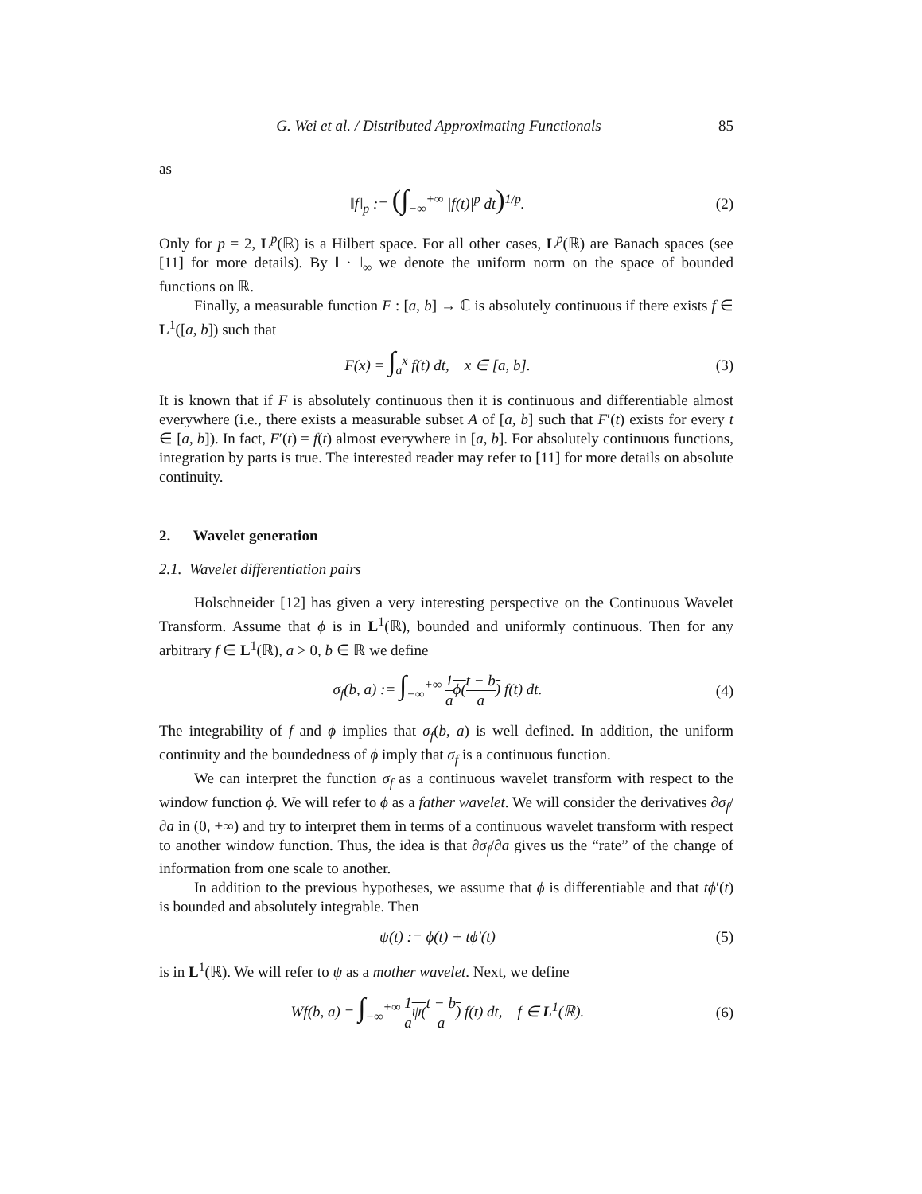G. Wei et al. / Distributed Approximating Functionals 85
as
‖f‖<sub>p</sub> := (∫<sub>−∞</sub><sup>+∞</sup> |f(t)|<sup>p</sup> dt)<sup>1/p</sup>. (2)
Only for p = 2, L<sup>p</sup>(ℝ) is a Hilbert space. For all other cases, L<sup>p</sup>(ℝ) are Banach spaces (see [11] for more details). By ‖ · ‖<sub>∞</sub> we denote the uniform norm on the space of bounded functions on ℝ.
Finally, a measurable function F : [a, b] → ℂ is absolutely continuous if there exists f ∈ L<sup>1</sup>([a, b]) such that
F(x) = ∫<sub>a</sub><sup>x</sup> f(t) dt, x ∈ [a, b].
(3)
It is known that if F is absolutely continuous then it is continuous and differentiable almost everywhere (i.e., there exists a measurable subset A of [a, b] such that F′(t) exists for every t ∈ [a, b]). In fact, F′(t) = f(t) almost everywhere in [a, b]. For absolutely continuous functions, integration by parts is true. The interested reader may refer to [11] for more details on absolute continuity.
2. Wavelet generation
2.1. Wavelet differentiation pairs
Holschneider [12] has given a very interesting perspective on the Continuous Wavelet Transform. Assume that ϕ is in L<sup>1</sup>(ℝ), bounded and uniformly continuous. Then for any arbitrary f ∈ L<sup>1</sup>(ℝ), a > 0, b ∈ ℝ we define
σ<sub>f</sub>(b, a) := ∫<sub>−∞</sub><sup>+∞</sup> 1 a ϕ(t − b a) f(t) dt.
(4)
The integrability of f and ϕ implies that σ<sub>f</sub>(b, a) is well defined. In addition, the uniform continuity and the boundedness of ϕ imply that σ<sub>f</sub> is a continuous function.
We can interpret the function σ<sub>f</sub> as a continuous wavelet transform with respect to the window function ϕ. We will refer to ϕ as a father wavelet. We will consider the derivatives ∂σ<sub>f</sub>/∂a in (0, +∞) and try to interpret them in terms of a continuous wavelet transform with respect to another window function. Thus, the idea is that ∂σ<sub>f</sub>/∂a gives us the “rate” of the change of information from one scale to another.
In addition to the previous hypotheses, we assume that ϕ is differentiable and that tϕ′(t) is bounded and absolutely integrable. Then
ψ(t) := ϕ(t) + tϕ′(t) (5)
is in L<sup>1</sup>(ℝ). We will refer to ψ as a mother wavelet. Next, we define
Wf(b, a) = ∫<sub>−∞</sub><sup>+∞</sup> 1 a ψ(t − b a) f(t) dt, f ∈ L<sup>1</sup>(ℝ).
(6)